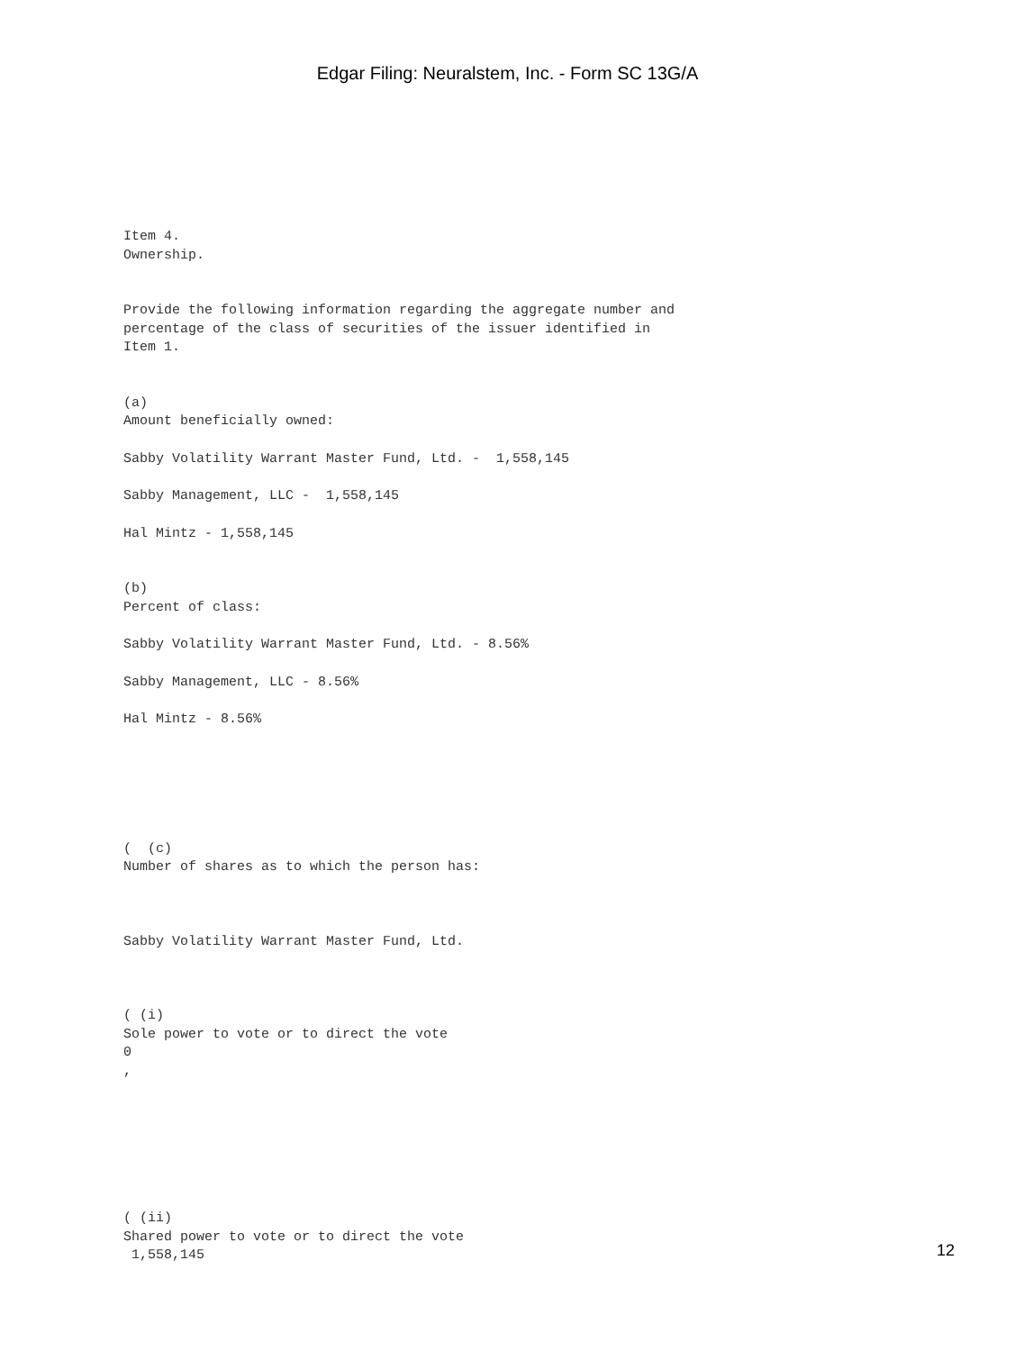Edgar Filing: Neuralstem, Inc. - Form SC 13G/A
Item 4.
Ownership.
Provide the following information regarding the aggregate number and
percentage of the class of securities of the issuer identified in
Item 1.
(a)
Amount beneficially owned:
Sabby Volatility Warrant Master Fund, Ltd. - 1,558,145
Sabby Management, LLC - 1,558,145
Hal Mintz - 1,558,145
(b)
Percent of class:
Sabby Volatility Warrant Master Fund, Ltd. - 8.56%
Sabby Management, LLC - 8.56%
Hal Mintz - 8.56%
( (c)
Number of shares as to which the person has:
Sabby Volatility Warrant Master Fund, Ltd.
( (i)
Sole power to vote or to direct the vote
0
,
( (ii)
Shared power to vote or to direct the vote
1,558,145
12